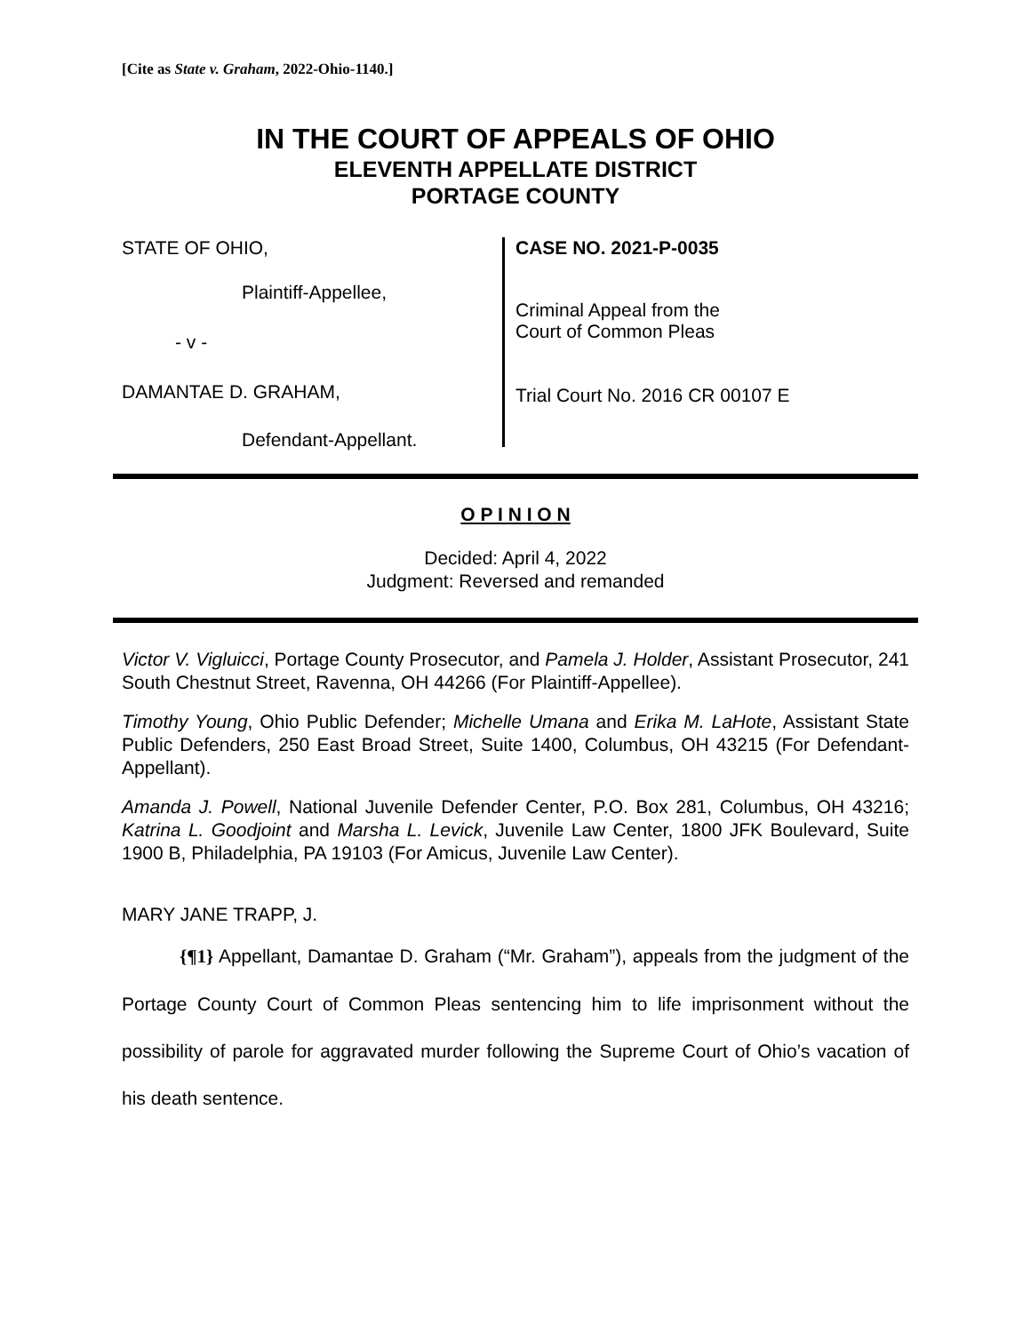[Cite as State v. Graham, 2022-Ohio-1140.]
IN THE COURT OF APPEALS OF OHIO
ELEVENTH APPELLATE DISTRICT
PORTAGE COUNTY
STATE OF OHIO,
Plaintiff-Appellee,
- v -
DAMANTAE D. GRAHAM,
Defendant-Appellant.
CASE NO. 2021-P-0035
Criminal Appeal from the
Court of Common Pleas
Trial Court No. 2016 CR 00107 E
O P I N I O N
Decided: April 4, 2022
Judgment: Reversed and remanded
Victor V. Vigluicci, Portage County Prosecutor, and Pamela J. Holder, Assistant Prosecutor, 241 South Chestnut Street, Ravenna, OH 44266 (For Plaintiff-Appellee).
Timothy Young, Ohio Public Defender; Michelle Umana and Erika M. LaHote, Assistant State Public Defenders, 250 East Broad Street, Suite 1400, Columbus, OH 43215 (For Defendant-Appellant).
Amanda J. Powell, National Juvenile Defender Center, P.O. Box 281, Columbus, OH 43216; Katrina L. Goodjoint and Marsha L. Levick, Juvenile Law Center, 1800 JFK Boulevard, Suite 1900 B, Philadelphia, PA 19103 (For Amicus, Juvenile Law Center).
MARY JANE TRAPP, J.
{¶1} Appellant, Damantae D. Graham (“Mr. Graham”), appeals from the judgment of the Portage County Court of Common Pleas sentencing him to life imprisonment without the possibility of parole for aggravated murder following the Supreme Court of Ohio’s vacation of his death sentence.